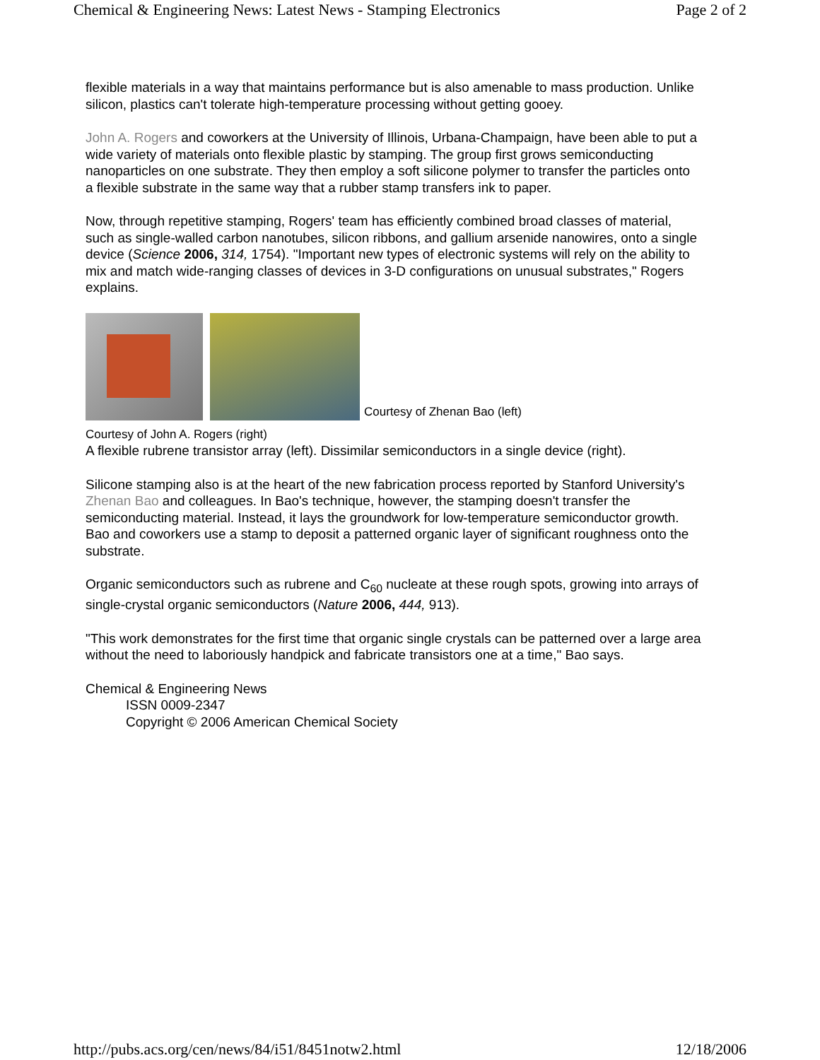Chemical & Engineering News: Latest News - Stamping Electronics Page 2 of 2
flexible materials in a way that maintains performance but is also amenable to mass production. Unlike
silicon, plastics can't tolerate high-temperature processing without getting gooey.
John A. Rogers and coworkers at the University of Illinois, Urbana-Champaign, have been able to put a
wide variety of materials onto flexible plastic by stamping. The group first grows semiconducting
nanoparticles on one substrate. They then employ a soft silicone polymer to transfer the particles onto
a flexible substrate in the same way that a rubber stamp transfers ink to paper.
Now, through repetitive stamping, Rogers' team has efficiently combined broad classes of material,
such as single-walled carbon nanotubes, silicon ribbons, and gallium arsenide nanowires, onto a single
device (Science 2006, 314, 1754). "Important new types of electronic systems will rely on the ability to
mix and match wide-ranging classes of devices in 3-D configurations on unusual substrates," Rogers
explains.
Courtesy of Zhenan Bao (left)
Courtesy of John A. Rogers (right)
A flexible rubrene transistor array (left). Dissimilar semiconductors in a single device (right).
Silicone stamping also is at the heart of the new fabrication process reported by Stanford University's
Zhenan Bao and colleagues. In Bao's technique, however, the stamping doesn't transfer the
semiconducting material. Instead, it lays the groundwork for low-temperature semiconductor growth.
Bao and coworkers use a stamp to deposit a patterned organic layer of significant roughness onto the
substrate.
Organic semiconductors such as rubrene and C<sub>60</sub> nucleate at these rough spots, growing into arrays of
single-crystal organic semiconductors (Nature 2006, 444, 913).
"This work demonstrates for the first time that organic single crystals can be patterned over a large area
without the need to laboriously handpick and fabricate transistors one at a time," Bao says.
Chemical & Engineering News
ISSN 0009-2347
Copyright © 2006 American Chemical Society
http://pubs.acs.org/cen/news/84/i51/8451notw2.html 12/18/2006